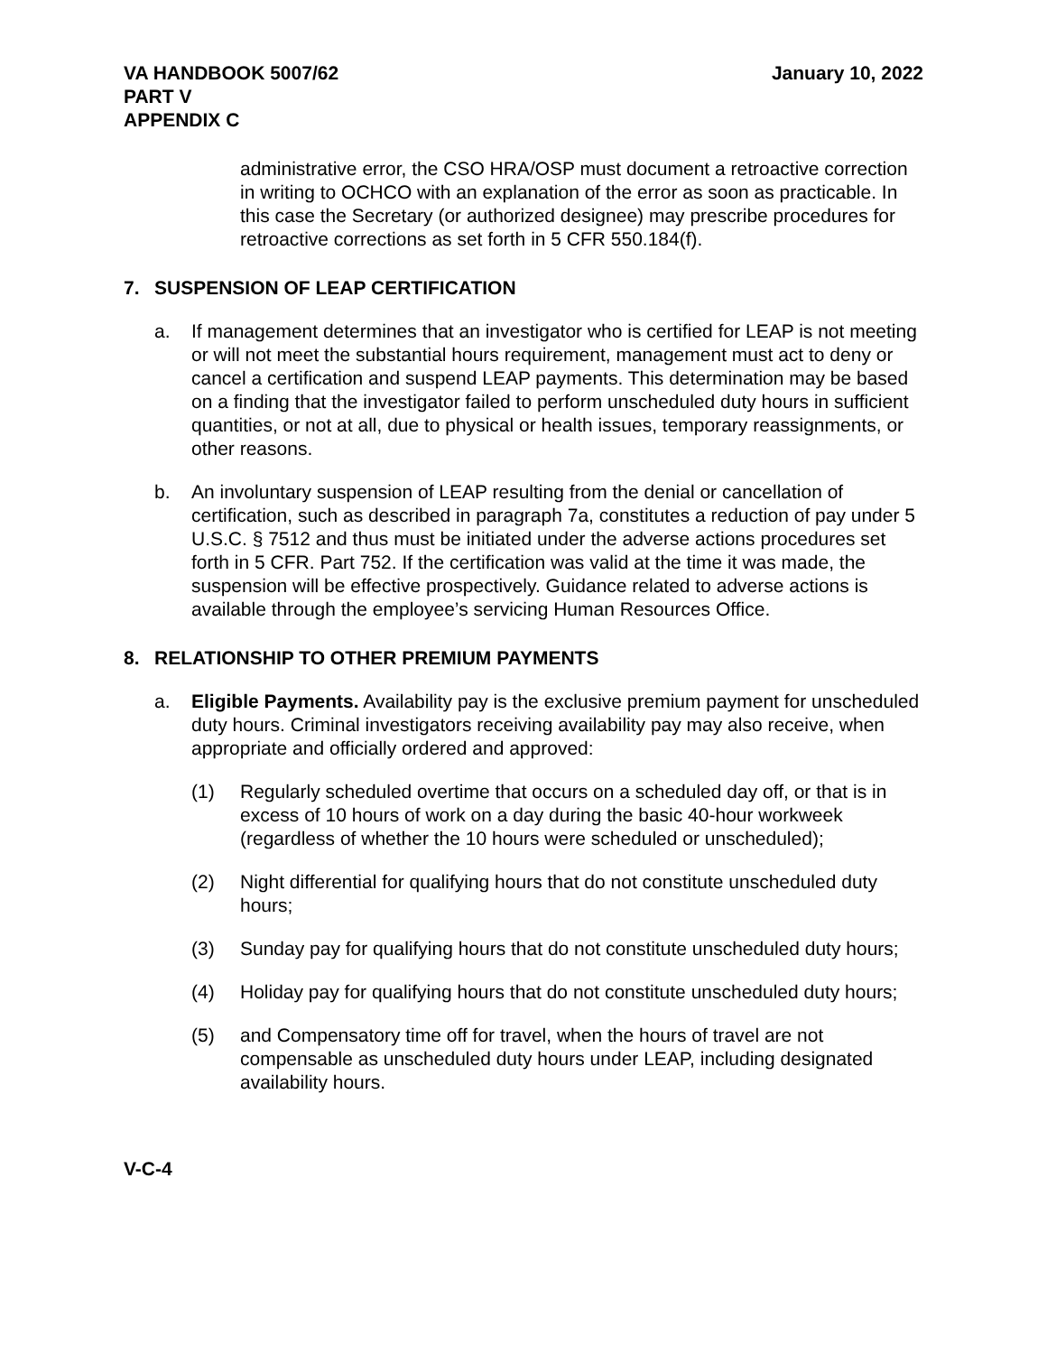VA HANDBOOK 5007/62
PART V
APPENDIX C
January 10, 2022
administrative error, the CSO HRA/OSP must document a retroactive correction in writing to OCHCO with an explanation of the error as soon as practicable. In this case the Secretary (or authorized designee) may prescribe procedures for retroactive corrections as set forth in 5 CFR 550.184(f).
7. SUSPENSION OF LEAP CERTIFICATION
a. If management determines that an investigator who is certified for LEAP is not meeting or will not meet the substantial hours requirement, management must act to deny or cancel a certification and suspend LEAP payments. This determination may be based on a finding that the investigator failed to perform unscheduled duty hours in sufficient quantities, or not at all, due to physical or health issues, temporary reassignments, or other reasons.
b. An involuntary suspension of LEAP resulting from the denial or cancellation of certification, such as described in paragraph 7a, constitutes a reduction of pay under 5 U.S.C. § 7512 and thus must be initiated under the adverse actions procedures set forth in 5 CFR. Part 752. If the certification was valid at the time it was made, the suspension will be effective prospectively. Guidance related to adverse actions is available through the employee’s servicing Human Resources Office.
8. RELATIONSHIP TO OTHER PREMIUM PAYMENTS
a. Eligible Payments. Availability pay is the exclusive premium payment for unscheduled duty hours. Criminal investigators receiving availability pay may also receive, when appropriate and officially ordered and approved:
(1) Regularly scheduled overtime that occurs on a scheduled day off, or that is in excess of 10 hours of work on a day during the basic 40-hour workweek (regardless of whether the 10 hours were scheduled or unscheduled);
(2) Night differential for qualifying hours that do not constitute unscheduled duty hours;
(3) Sunday pay for qualifying hours that do not constitute unscheduled duty hours;
(4) Holiday pay for qualifying hours that do not constitute unscheduled duty hours;
(5) and Compensatory time off for travel, when the hours of travel are not compensable as unscheduled duty hours under LEAP, including designated availability hours.
V-C-4